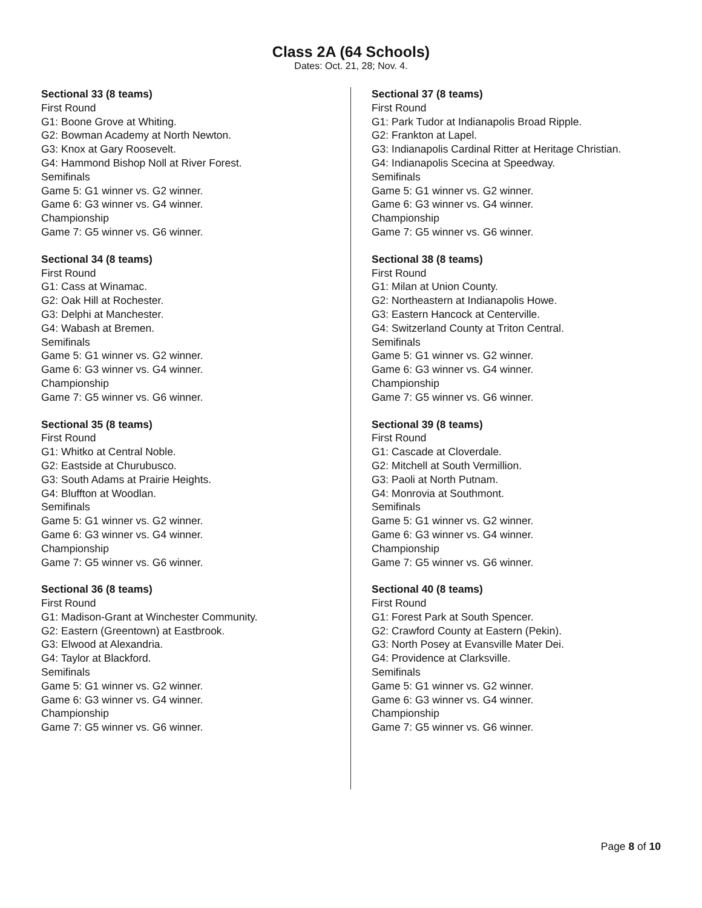Class 2A (64 Schools)
Dates: Oct. 21, 28; Nov. 4.
Sectional 33 (8 teams)
First Round
G1: Boone Grove at Whiting.
G2: Bowman Academy at North Newton.
G3: Knox at Gary Roosevelt.
G4: Hammond Bishop Noll at River Forest.
Semifinals
Game 5: G1 winner vs. G2 winner.
Game 6: G3 winner vs. G4 winner.
Championship
Game 7: G5 winner vs. G6 winner.
Sectional 34 (8 teams)
First Round
G1: Cass at Winamac.
G2: Oak Hill at Rochester.
G3: Delphi at Manchester.
G4: Wabash at Bremen.
Semifinals
Game 5: G1 winner vs. G2 winner.
Game 6: G3 winner vs. G4 winner.
Championship
Game 7: G5 winner vs. G6 winner.
Sectional 35 (8 teams)
First Round
G1: Whitko at Central Noble.
G2: Eastside at Churubusco.
G3: South Adams at Prairie Heights.
G4: Bluffton at Woodlan.
Semifinals
Game 5: G1 winner vs. G2 winner.
Game 6: G3 winner vs. G4 winner.
Championship
Game 7: G5 winner vs. G6 winner.
Sectional 36 (8 teams)
First Round
G1: Madison-Grant at Winchester Community.
G2: Eastern (Greentown) at Eastbrook.
G3: Elwood at Alexandria.
G4: Taylor at Blackford.
Semifinals
Game 5: G1 winner vs. G2 winner.
Game 6: G3 winner vs. G4 winner.
Championship
Game 7: G5 winner vs. G6 winner.
Sectional 37 (8 teams)
First Round
G1: Park Tudor at Indianapolis Broad Ripple.
G2: Frankton at Lapel.
G3: Indianapolis Cardinal Ritter at Heritage Christian.
G4: Indianapolis Scecina at Speedway.
Semifinals
Game 5: G1 winner vs. G2 winner.
Game 6: G3 winner vs. G4 winner.
Championship
Game 7: G5 winner vs. G6 winner.
Sectional 38 (8 teams)
First Round
G1: Milan at Union County.
G2: Northeastern at Indianapolis Howe.
G3: Eastern Hancock at Centerville.
G4: Switzerland County at Triton Central.
Semifinals
Game 5: G1 winner vs. G2 winner.
Game 6: G3 winner vs. G4 winner.
Championship
Game 7: G5 winner vs. G6 winner.
Sectional 39 (8 teams)
First Round
G1: Cascade at Cloverdale.
G2: Mitchell at South Vermillion.
G3: Paoli at North Putnam.
G4: Monrovia at Southmont.
Semifinals
Game 5: G1 winner vs. G2 winner.
Game 6: G3 winner vs. G4 winner.
Championship
Game 7: G5 winner vs. G6 winner.
Sectional 40 (8 teams)
First Round
G1: Forest Park at South Spencer.
G2: Crawford County at Eastern (Pekin).
G3: North Posey at Evansville Mater Dei.
G4: Providence at Clarksville.
Semifinals
Game 5: G1 winner vs. G2 winner.
Game 6: G3 winner vs. G4 winner.
Championship
Game 7: G5 winner vs. G6 winner.
Page 8 of 10